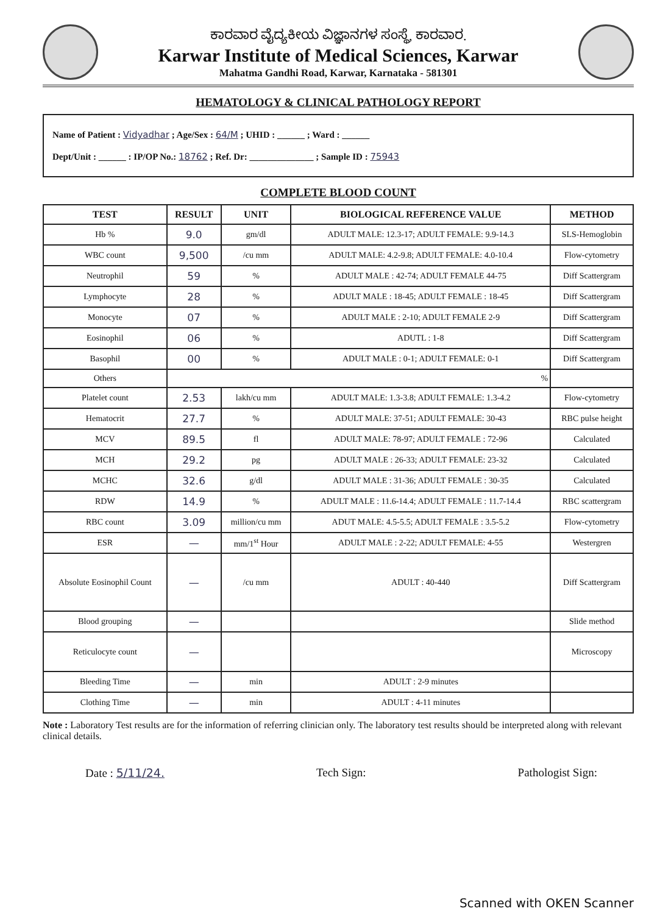ಕಾರವಾರ ವೈದ್ಯಕೀಯ ವಿಜ್ಞಾನಗಳ ಸಂಸ್ಥೆ, ಕಾರವಾರ.
Karwar Institute of Medical Sciences, Karwar
Mahatma Gandhi Road, Karwar, Karnataka - 581301
HEMATOLOGY & CLINICAL PATHOLOGY REPORT
Name of Patient : Vidyadhar ; Age/Sex : 64/M ; UHID : ______ ; Ward : ______
Dept/Unit : ______ : IP/OP No.: 18762 ; Ref. Dr: ______________ ; Sample ID : 75943
COMPLETE BLOOD COUNT
| TEST | RESULT | UNIT | BIOLOGICAL REFERENCE VALUE | METHOD |
| --- | --- | --- | --- | --- |
| Hb % | 9.0 | gm/dl | ADULT MALE: 12.3-17; ADULT FEMALE: 9.9-14.3 | SLS-Hemoglobin |
| WBC count | 9,500 | /cu mm | ADULT MALE: 4.2-9.8; ADULT FEMALE: 4.0-10.4 | Flow-cytometry |
| Neutrophil | 59 | % | ADULT MALE : 42-74; ADULT FEMALE 44-75 | Diff Scattergram |
| Lymphocyte | 28 | % | ADULT MALE : 18-45; ADULT FEMALE : 18-45 | Diff Scattergram |
| Monocyte | 07 | % | ADULT MALE : 2-10; ADULT FEMALE 2-9 | Diff Scattergram |
| Eosinophil | 06 | % | ADUTL : 1-8 | Diff Scattergram |
| Basophil | 00 | % | ADULT MALE : 0-1; ADULT FEMALE: 0-1 | Diff Scattergram |
| Others | % | | | |
| Platelet count | 2.53 | lakh/cu mm | ADULT MALE: 1.3-3.8; ADULT FEMALE: 1.3-4.2 | Flow-cytometry |
| Hematocrit | 27.7 | % | ADULT MALE: 37-51; ADULT FEMALE: 30-43 | RBC pulse height |
| MCV | 89.5 | fl | ADULT MALE: 78-97; ADULT FEMALE : 72-96 | Calculated |
| MCH | 29.2 | pg | ADULT MALE : 26-33; ADULT FEMALE: 23-32 | Calculated |
| MCHC | 32.6 | g/dl | ADULT MALE : 31-36; ADULT FEMALE : 30-35 | Calculated |
| RDW | 14.9 | % | ADULT MALE : 11.6-14.4; ADULT FEMALE : 11.7-14.4 | RBC scattergram |
| RBC count | 3.09 | million/cu mm | ADUT MALE: 4.5-5.5; ADULT FEMALE : 3.5-5.2 | Flow-cytometry |
| ESR | — | mm/1<sup>st</sup> Hour | ADULT MALE : 2-22; ADULT FEMALE: 4-55 | Westergren |
| Absolute Eosinophil Count | — | /cu mm | ADULT : 40-440 | Diff Scattergram |
| Blood grouping | — | | | Slide method |
| Reticulocyte count | — | | | Microscopy |
| Bleeding Time | — | min | ADULT : 2-9 minutes | |
| Clothing Time | — | min | ADULT : 4-11 minutes | |
Note : Laboratory Test results are for the information of referring clinician only. The laboratory test results should be interpreted along with relevant clinical details.
Date : 5/11/24. Tech Sign: Pathologist Sign:
Scanned with OKEN Scanner